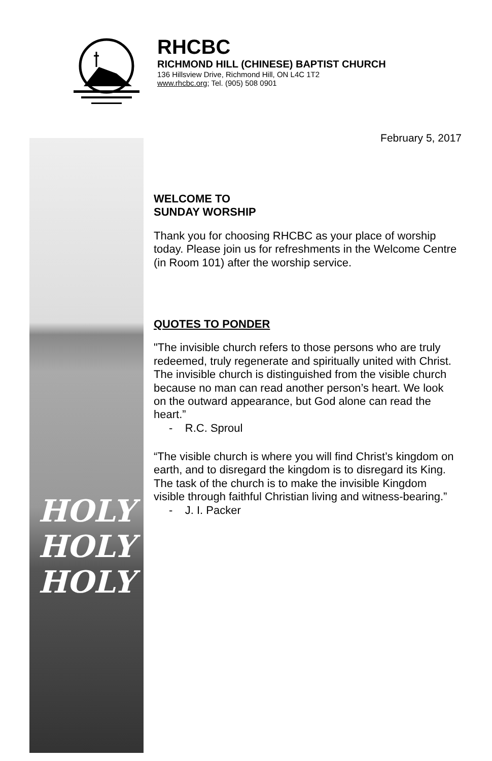RHCBC
RICHMOND HILL (CHINESE) BAPTIST CHURCH
136 Hillsview Drive, Richmond Hill, ON L4C 1T2
www.rhcbc.org; Tel. (905) 508 0901
February 5, 2017
HOLY
HOLY
HOLY
WELCOME TO
SUNDAY WORSHIP
Thank you for choosing RHCBC as your place of worship today. Please join us for refreshments in the Welcome Centre (in Room 101) after the worship service.
QUOTES TO PONDER
"The invisible church refers to those persons who are truly redeemed, truly regenerate and spiritually united with Christ. The invisible church is distinguished from the visible church because no man can read another person’s heart. We look on the outward appearance, but God alone can read the heart.”
- R.C. Sproul
“The visible church is where you will find Christ’s kingdom on earth, and to disregard the kingdom is to disregard its King. The task of the church is to make the invisible Kingdom visible through faithful Christian living and witness-bearing.”
- J. I. Packer